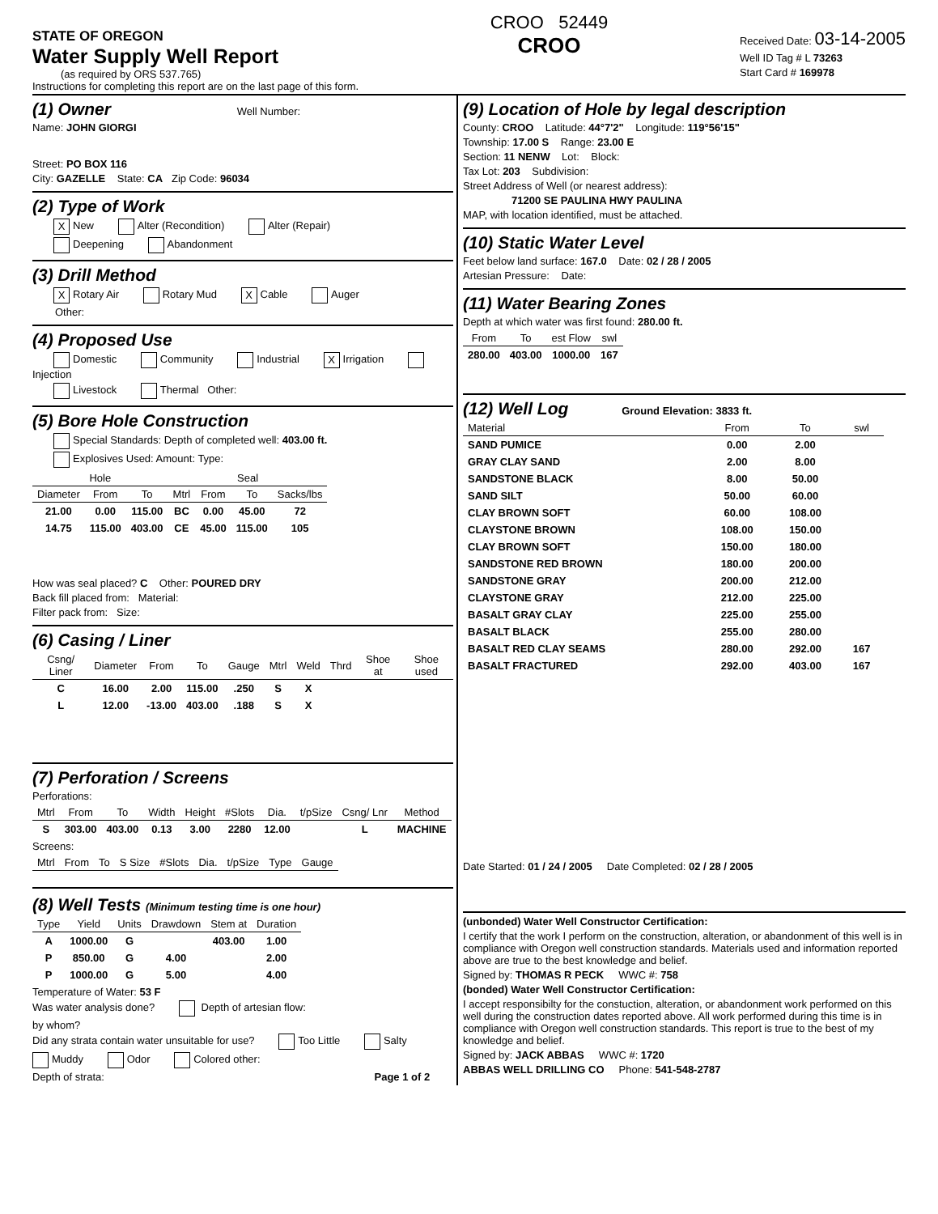STATE OF OREGON
Water Supply Well Report
(as required by ORS 537.765)
Instructions for completing this report are on the last page of this form.
CROO 52449
CROO
Received Date: 03-14-2005
Well ID Tag # L 73263
Start Card # 169978
(1) Owner Well Number:
Name: JOHN GIORGI
Street: PO BOX 116
City: GAZELLE State: CA Zip Code: 96034
(2) Type of Work
X New Alter (Recondition) Alter (Repair)
Deepening Abandonment
(3) Drill Method
X Rotary Air Rotary Mud X Cable Auger
Other:
(4) Proposed Use
Domestic Community Industrial X Irrigation Injection
Livestock Thermal Other:
(5) Bore Hole Construction
Special Standards: Depth of completed well: 403.00 ft.
Explosives Used: Amount: Type:
| Hole | | | Seal | | | |
| --- | --- | --- | --- | --- | --- | --- |
| Diameter | From | To | Mtrl | From | To | Sacks/lbs |
| 21.00 | 0.00 | 115.00 | BC | 0.00 | 45.00 | 72 |
| 14.75 | 115.00 | 403.00 | CE | 45.00 | 115.00 | 105 |
How was seal placed? C Other: POURED DRY
Back fill placed from: Material:
Filter pack from: Size:
(6) Casing / Liner
| Csng/ Liner | Diameter | From | To | Gauge | Mtrl | Weld | Thrd | Shoe at | Shoe used |
| --- | --- | --- | --- | --- | --- | --- | --- | --- | --- |
| C | 16.00 | 2.00 | 115.00 | .250 | S | X | | | |
| L | 12.00 | -13.00 | 403.00 | .188 | S | X | | | |
(7) Perforation / Screens
Perforations:
| Mtrl | From | To | Width | Height | #Slots | Dia. | t/pSize | Csng/ Lnr | Method |
| --- | --- | --- | --- | --- | --- | --- | --- | --- | --- |
| S | 303.00 | 403.00 | 0.13 | 3.00 | 2280 | 12.00 | | L | MACHINE |
Screens:
| Mtrl | From | To | S Size | #Slots | Dia. | t/pSize | Type | Gauge |
| --- | --- | --- | --- | --- | --- | --- | --- | --- |
(8) Well Tests (Minimum testing time is one hour)
| Type | Yield | Units | Drawdown | Stem at | Duration |
| --- | --- | --- | --- | --- | --- |
| A | 1000.00 | G | | 403.00 | 1.00 |
| P | 850.00 | G | 4.00 | | 2.00 |
| P | 1000.00 | G | 5.00 | | 4.00 |
Temperature of Water: 53 F
Was water analysis done? Depth of artesian flow:
by whom?
Did any strata contain water unsuitable for use? Too Little Salty
Muddy Odor Colored other:
Depth of strata: Page 1 of 2
(9) Location of Hole by legal description
County: CROO Latitude: 44°7'2" Longitude: 119°56'15"
Township: 17.00 S Range: 23.00 E
Section: 11 NENW Lot: Block:
Tax Lot: 203 Subdivision:
Street Address of Well (or nearest address):
71200 SE PAULINA HWY PAULINA
MAP, with location identified, must be attached.
(10) Static Water Level
Feet below land surface: 167.0 Date: 02 / 28 / 2005
Artesian Pressure: Date:
(11) Water Bearing Zones
Depth at which water was first found: 280.00 ft.
| From | To | est Flow | swl |
| --- | --- | --- | --- |
| 280.00 | 403.00 | 1000.00 | 167 |
(12) Well Log Ground Elevation: 3833 ft.
| Material | From | To | swl |
| --- | --- | --- | --- |
| SAND PUMICE | 0.00 | 2.00 | |
| GRAY CLAY SAND | 2.00 | 8.00 | |
| SANDSTONE BLACK | 8.00 | 50.00 | |
| SAND SILT | 50.00 | 60.00 | |
| CLAY BROWN SOFT | 60.00 | 108.00 | |
| CLAYSTONE BROWN | 108.00 | 150.00 | |
| CLAY BROWN SOFT | 150.00 | 180.00 | |
| SANDSTONE RED BROWN | 180.00 | 200.00 | |
| SANDSTONE GRAY | 200.00 | 212.00 | |
| CLAYSTONE GRAY | 212.00 | 225.00 | |
| BASALT GRAY CLAY | 225.00 | 255.00 | |
| BASALT BLACK | 255.00 | 280.00 | |
| BASALT RED CLAY SEAMS | 280.00 | 292.00 | 167 |
| BASALT FRACTURED | 292.00 | 403.00 | 167 |
Date Started: 01 / 24 / 2005 Date Completed: 02 / 28 / 2005
(unbonded) Water Well Constructor Certification:
I certify that the work I perform on the construction, alteration, or abandonment of this well is in compliance with Oregon well construction standards. Materials used and information reported above are true to the best knowledge and belief.
Signed by: THOMAS R PECK WWC #: 758
(bonded) Water Well Constructor Certification:
I accept responsibilty for the constuction, alteration, or abandonment work performed on this well during the construction dates reported above. All work performed during this time is in compliance with Oregon well construction standards. This report is true to the best of my knowledge and belief.
Signed by: JACK ABBAS WWC #: 1720
ABBAS WELL DRILLING CO Phone: 541-548-2787